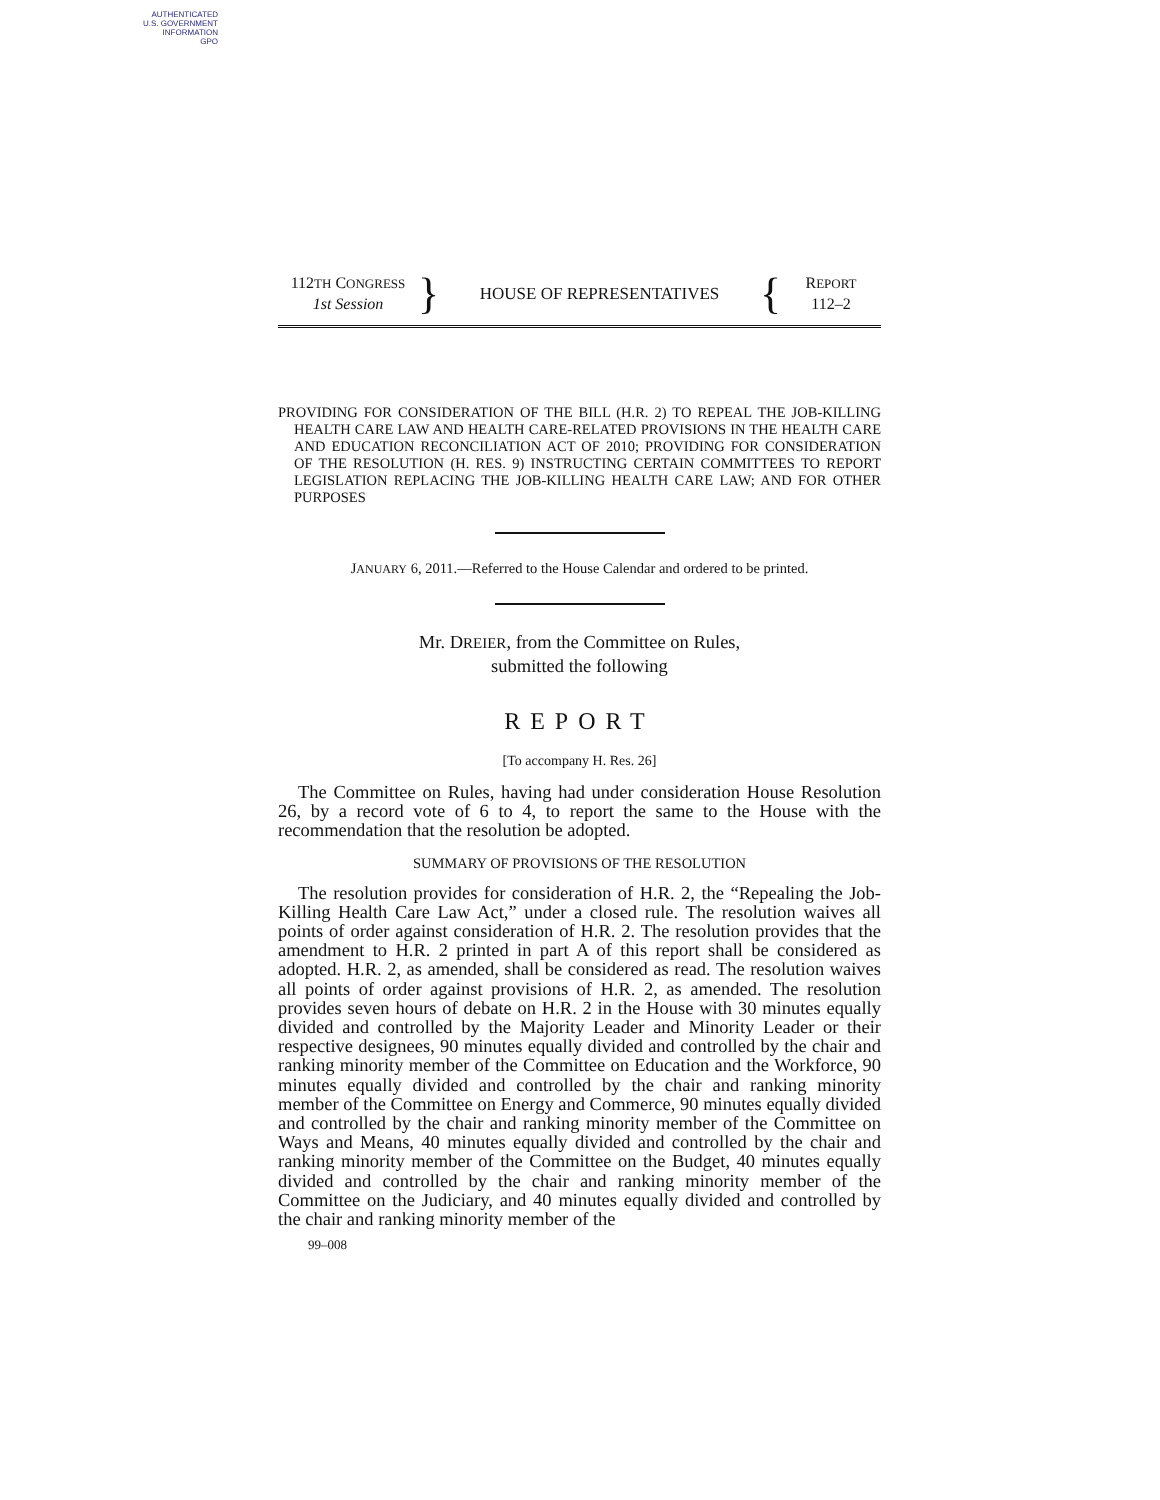AUTHENTICATED
U.S. GOVERNMENT
INFORMATION
GPO
112TH CONGRESS
1st Session
}
HOUSE OF REPRESENTATIVES
{
REPORT
112–2
PROVIDING FOR CONSIDERATION OF THE BILL (H.R. 2) TO REPEAL THE JOB-KILLING HEALTH CARE LAW AND HEALTH CARE-RELATED PROVISIONS IN THE HEALTH CARE AND EDUCATION RECONCILIATION ACT OF 2010; PROVIDING FOR CONSIDERATION OF THE RESOLUTION (H. RES. 9) INSTRUCTING CERTAIN COMMITTEES TO REPORT LEGISLATION REPLACING THE JOB-KILLING HEALTH CARE LAW; AND FOR OTHER PURPOSES
JANUARY 6, 2011.—Referred to the House Calendar and ordered to be printed.
Mr. DREIER, from the Committee on Rules,
submitted the following
REPORT
[To accompany H. Res. 26]
The Committee on Rules, having had under consideration House Resolution 26, by a record vote of 6 to 4, to report the same to the House with the recommendation that the resolution be adopted.
SUMMARY OF PROVISIONS OF THE RESOLUTION
The resolution provides for consideration of H.R. 2, the “Repealing the Job-Killing Health Care Law Act,” under a closed rule. The resolution waives all points of order against consideration of H.R. 2. The resolution provides that the amendment to H.R. 2 printed in part A of this report shall be considered as adopted. H.R. 2, as amended, shall be considered as read. The resolution waives all points of order against provisions of H.R. 2, as amended. The resolution provides seven hours of debate on H.R. 2 in the House with 30 minutes equally divided and controlled by the Majority Leader and Minority Leader or their respective designees, 90 minutes equally divided and controlled by the chair and ranking minority member of the Committee on Education and the Workforce, 90 minutes equally divided and controlled by the chair and ranking minority member of the Committee on Energy and Commerce, 90 minutes equally divided and controlled by the chair and ranking minority member of the Committee on Ways and Means, 40 minutes equally divided and controlled by the chair and ranking minority member of the Committee on the Budget, 40 minutes equally divided and controlled by the chair and ranking minority member of the Committee on the Judiciary, and 40 minutes equally divided and controlled by the chair and ranking minority member of the
99–008